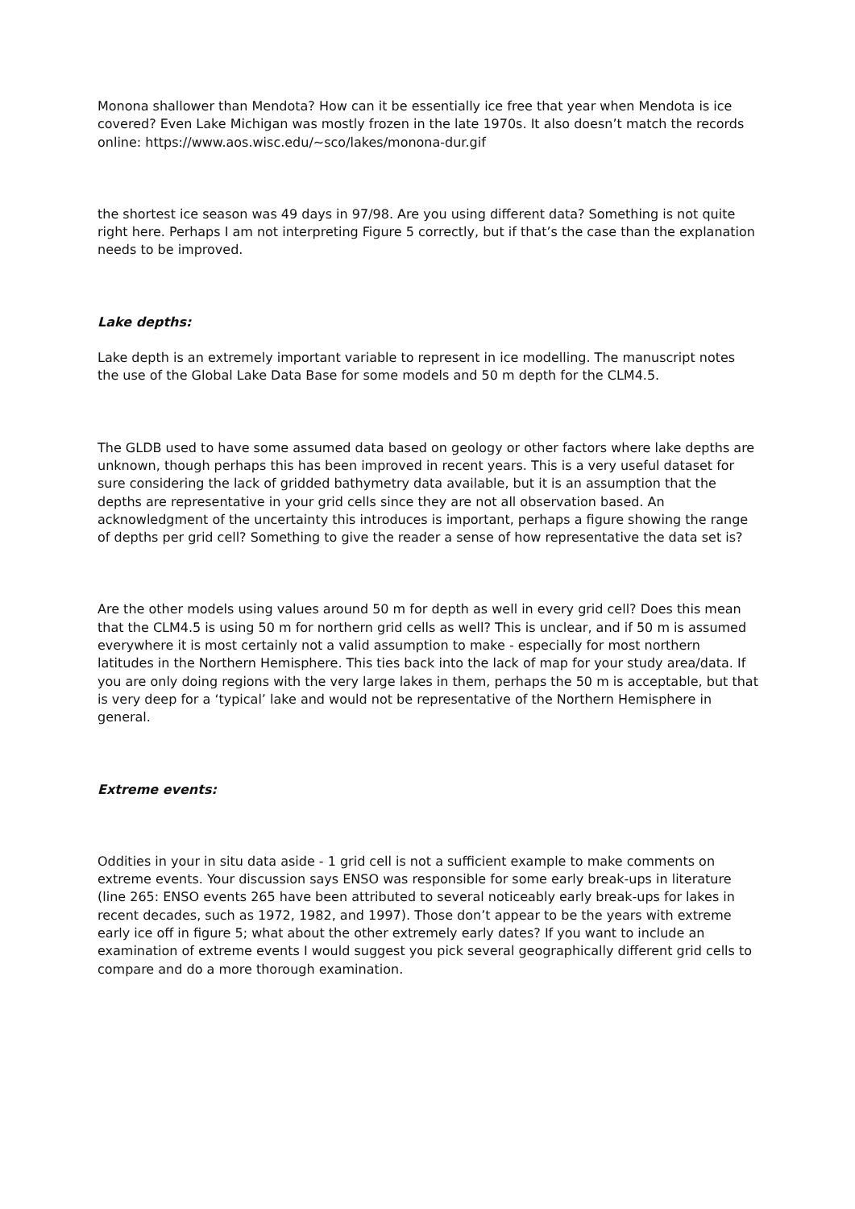Monona shallower than Mendota? How can it be essentially ice free that year when Mendota is ice covered? Even Lake Michigan was mostly frozen in the late 1970s. It also doesn’t match the records online: https://www.aos.wisc.edu/~sco/lakes/monona-dur.gif
the shortest ice season was 49 days in 97/98. Are you using different data? Something is not quite right here. Perhaps I am not interpreting Figure 5 correctly, but if that’s the case than the explanation needs to be improved.
Lake depths:
Lake depth is an extremely important variable to represent in ice modelling. The manuscript notes the use of the Global Lake Data Base for some models and 50 m depth for the CLM4.5.
The GLDB used to have some assumed data based on geology or other factors where lake depths are unknown, though perhaps this has been improved in recent years. This is a very useful dataset for sure considering the lack of gridded bathymetry data available, but it is an assumption that the depths are representative in your grid cells since they are not all observation based. An acknowledgment of the uncertainty this introduces is important, perhaps a figure showing the range of depths per grid cell? Something to give the reader a sense of how representative the data set is?
Are the other models using values around 50 m for depth as well in every grid cell? Does this mean that the CLM4.5 is using 50 m for northern grid cells as well? This is unclear, and if 50 m is assumed everywhere it is most certainly not a valid assumption to make - especially for most northern latitudes in the Northern Hemisphere. This ties back into the lack of map for your study area/data. If you are only doing regions with the very large lakes in them, perhaps the 50 m is acceptable, but that is very deep for a ‘typical’ lake and would not be representative of the Northern Hemisphere in general.
Extreme events:
Oddities in your in situ data aside - 1 grid cell is not a sufficient example to make comments on extreme events. Your discussion says ENSO was responsible for some early break-ups in literature (line 265: ENSO events 265 have been attributed to several noticeably early break-ups for lakes in recent decades, such as 1972, 1982, and 1997). Those don’t appear to be the years with extreme early ice off in figure 5; what about the other extremely early dates? If you want to include an examination of extreme events I would suggest you pick several geographically different grid cells to compare and do a more thorough examination.